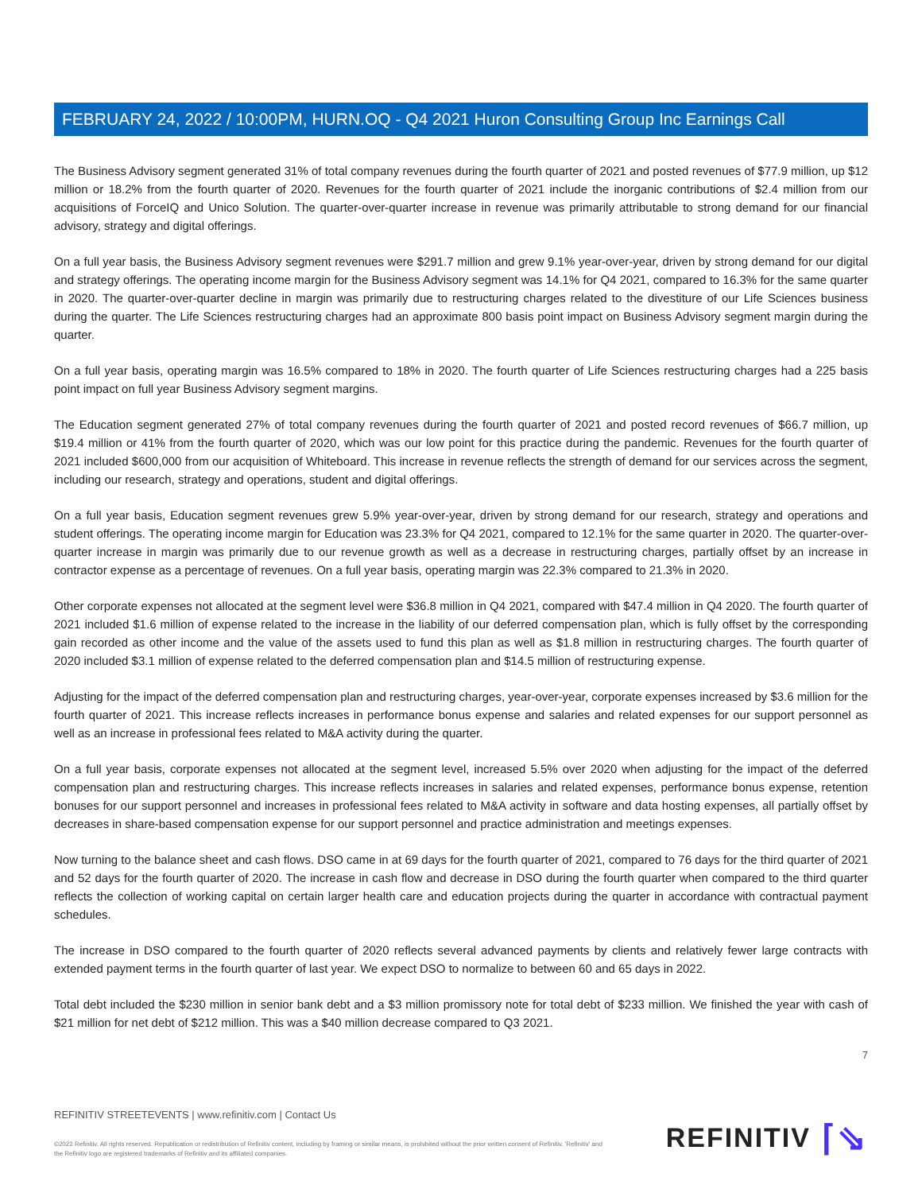FEBRUARY 24, 2022 / 10:00PM, HURN.OQ - Q4 2021 Huron Consulting Group Inc Earnings Call
The Business Advisory segment generated 31% of total company revenues during the fourth quarter of 2021 and posted revenues of $77.9 million, up $12 million or 18.2% from the fourth quarter of 2020. Revenues for the fourth quarter of 2021 include the inorganic contributions of $2.4 million from our acquisitions of ForceIQ and Unico Solution. The quarter-over-quarter increase in revenue was primarily attributable to strong demand for our financial advisory, strategy and digital offerings.
On a full year basis, the Business Advisory segment revenues were $291.7 million and grew 9.1% year-over-year, driven by strong demand for our digital and strategy offerings. The operating income margin for the Business Advisory segment was 14.1% for Q4 2021, compared to 16.3% for the same quarter in 2020. The quarter-over-quarter decline in margin was primarily due to restructuring charges related to the divestiture of our Life Sciences business during the quarter. The Life Sciences restructuring charges had an approximate 800 basis point impact on Business Advisory segment margin during the quarter.
On a full year basis, operating margin was 16.5% compared to 18% in 2020. The fourth quarter of Life Sciences restructuring charges had a 225 basis point impact on full year Business Advisory segment margins.
The Education segment generated 27% of total company revenues during the fourth quarter of 2021 and posted record revenues of $66.7 million, up $19.4 million or 41% from the fourth quarter of 2020, which was our low point for this practice during the pandemic. Revenues for the fourth quarter of 2021 included $600,000 from our acquisition of Whiteboard. This increase in revenue reflects the strength of demand for our services across the segment, including our research, strategy and operations, student and digital offerings.
On a full year basis, Education segment revenues grew 5.9% year-over-year, driven by strong demand for our research, strategy and operations and student offerings. The operating income margin for Education was 23.3% for Q4 2021, compared to 12.1% for the same quarter in 2020. The quarter-over-quarter increase in margin was primarily due to our revenue growth as well as a decrease in restructuring charges, partially offset by an increase in contractor expense as a percentage of revenues. On a full year basis, operating margin was 22.3% compared to 21.3% in 2020.
Other corporate expenses not allocated at the segment level were $36.8 million in Q4 2021, compared with $47.4 million in Q4 2020. The fourth quarter of 2021 included $1.6 million of expense related to the increase in the liability of our deferred compensation plan, which is fully offset by the corresponding gain recorded as other income and the value of the assets used to fund this plan as well as $1.8 million in restructuring charges. The fourth quarter of 2020 included $3.1 million of expense related to the deferred compensation plan and $14.5 million of restructuring expense.
Adjusting for the impact of the deferred compensation plan and restructuring charges, year-over-year, corporate expenses increased by $3.6 million for the fourth quarter of 2021. This increase reflects increases in performance bonus expense and salaries and related expenses for our support personnel as well as an increase in professional fees related to M&A activity during the quarter.
On a full year basis, corporate expenses not allocated at the segment level, increased 5.5% over 2020 when adjusting for the impact of the deferred compensation plan and restructuring charges. This increase reflects increases in salaries and related expenses, performance bonus expense, retention bonuses for our support personnel and increases in professional fees related to M&A activity in software and data hosting expenses, all partially offset by decreases in share-based compensation expense for our support personnel and practice administration and meetings expenses.
Now turning to the balance sheet and cash flows. DSO came in at 69 days for the fourth quarter of 2021, compared to 76 days for the third quarter of 2021 and 52 days for the fourth quarter of 2020. The increase in cash flow and decrease in DSO during the fourth quarter when compared to the third quarter reflects the collection of working capital on certain larger health care and education projects during the quarter in accordance with contractual payment schedules.
The increase in DSO compared to the fourth quarter of 2020 reflects several advanced payments by clients and relatively fewer large contracts with extended payment terms in the fourth quarter of last year. We expect DSO to normalize to between 60 and 65 days in 2022.
Total debt included the $230 million in senior bank debt and a $3 million promissory note for total debt of $233 million. We finished the year with cash of $21 million for net debt of $212 million. This was a $40 million decrease compared to Q3 2021.
7
REFINITIV STREETEVENTS | www.refinitiv.com | Contact Us
©2022 Refinitiv. All rights reserved. Republication or redistribution of Refinitiv content, including by framing or similar means, is prohibited without the prior written consent of Refinitiv. 'Refinitiv' and the Refinitiv logo are registered trademarks of Refinitiv and its affiliated companies.
REFINITIV ⌈⇘